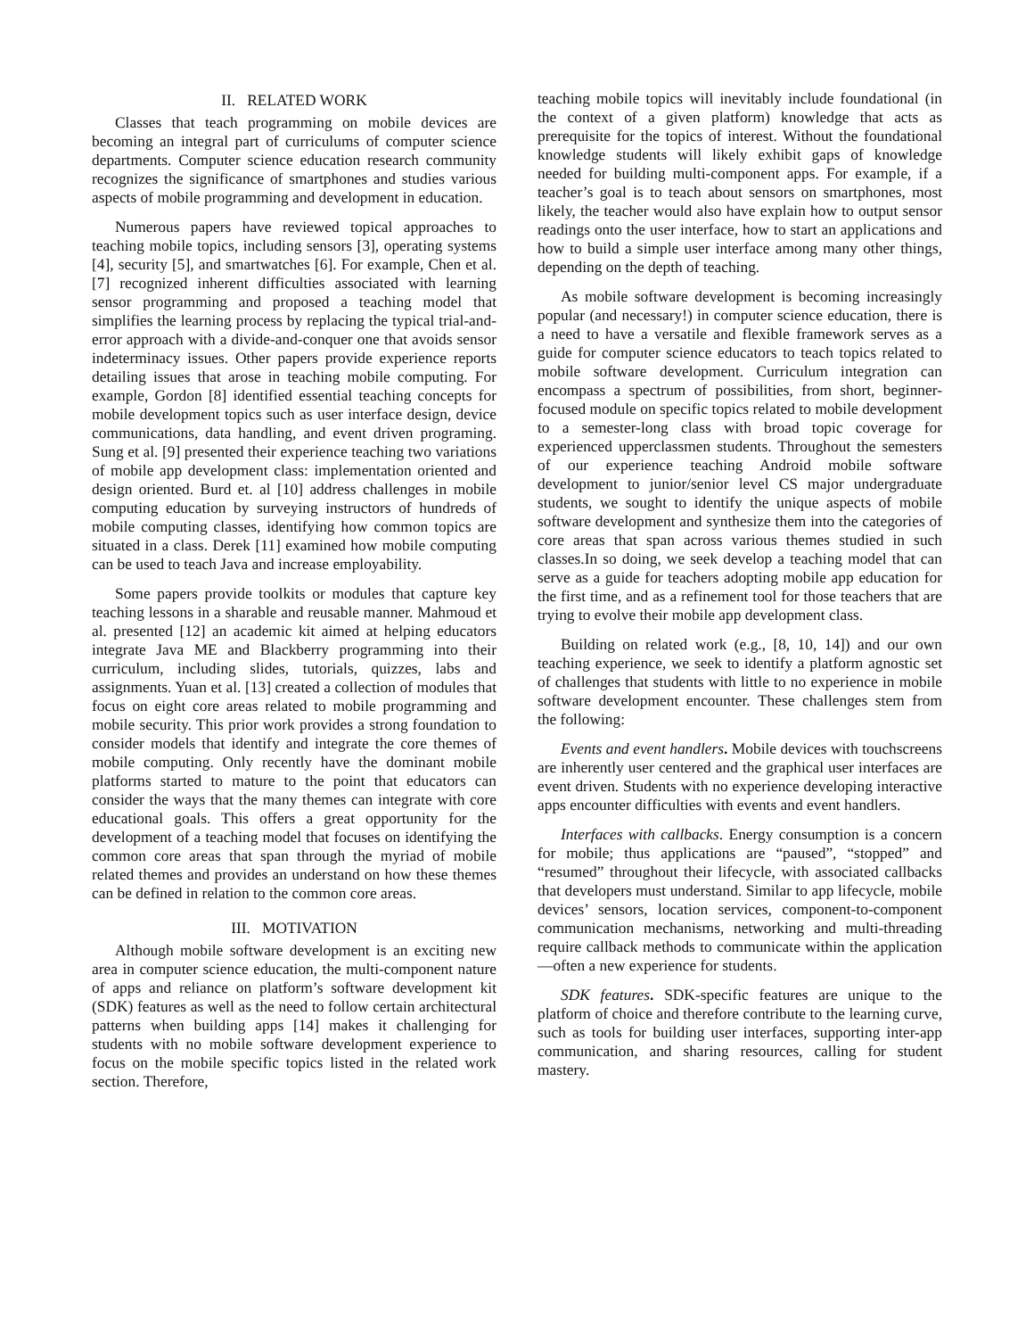II. RELATED WORK
Classes that teach programming on mobile devices are becoming an integral part of curriculums of computer science departments. Computer science education research community recognizes the significance of smartphones and studies various aspects of mobile programming and development in education.
Numerous papers have reviewed topical approaches to teaching mobile topics, including sensors [3], operating systems [4], security [5], and smartwatches [6]. For example, Chen et al. [7] recognized inherent difficulties associated with learning sensor programming and proposed a teaching model that simplifies the learning process by replacing the typical trial-and-error approach with a divide-and-conquer one that avoids sensor indeterminacy issues. Other papers provide experience reports detailing issues that arose in teaching mobile computing. For example, Gordon [8] identified essential teaching concepts for mobile development topics such as user interface design, device communications, data handling, and event driven programing. Sung et al. [9] presented their experience teaching two variations of mobile app development class: implementation oriented and design oriented. Burd et. al [10] address challenges in mobile computing education by surveying instructors of hundreds of mobile computing classes, identifying how common topics are situated in a class. Derek [11] examined how mobile computing can be used to teach Java and increase employability.
Some papers provide toolkits or modules that capture key teaching lessons in a sharable and reusable manner. Mahmoud et al. presented [12] an academic kit aimed at helping educators integrate Java ME and Blackberry programming into their curriculum, including slides, tutorials, quizzes, labs and assignments. Yuan et al. [13] created a collection of modules that focus on eight core areas related to mobile programming and mobile security. This prior work provides a strong foundation to consider models that identify and integrate the core themes of mobile computing. Only recently have the dominant mobile platforms started to mature to the point that educators can consider the ways that the many themes can integrate with core educational goals. This offers a great opportunity for the development of a teaching model that focuses on identifying the common core areas that span through the myriad of mobile related themes and provides an understand on how these themes can be defined in relation to the common core areas.
III. MOTIVATION
Although mobile software development is an exciting new area in computer science education, the multi-component nature of apps and reliance on platform’s software development kit (SDK) features as well as the need to follow certain architectural patterns when building apps [14] makes it challenging for students with no mobile software development experience to focus on the mobile specific topics listed in the related work section. Therefore,
teaching mobile topics will inevitably include foundational (in the context of a given platform) knowledge that acts as prerequisite for the topics of interest. Without the foundational knowledge students will likely exhibit gaps of knowledge needed for building multi-component apps. For example, if a teacher’s goal is to teach about sensors on smartphones, most likely, the teacher would also have explain how to output sensor readings onto the user interface, how to start an applications and how to build a simple user interface among many other things, depending on the depth of teaching.
As mobile software development is becoming increasingly popular (and necessary!) in computer science education, there is a need to have a versatile and flexible framework serves as a guide for computer science educators to teach topics related to mobile software development. Curriculum integration can encompass a spectrum of possibilities, from short, beginner-focused module on specific topics related to mobile development to a semester-long class with broad topic coverage for experienced upperclassmen students. Throughout the semesters of our experience teaching Android mobile software development to junior/senior level CS major undergraduate students, we sought to identify the unique aspects of mobile software development and synthesize them into the categories of core areas that span across various themes studied in such classes.In so doing, we seek develop a teaching model that can serve as a guide for teachers adopting mobile app education for the first time, and as a refinement tool for those teachers that are trying to evolve their mobile app development class.
Building on related work (e.g., [8, 10, 14]) and our own teaching experience, we seek to identify a platform agnostic set of challenges that students with little to no experience in mobile software development encounter. These challenges stem from the following:
Events and event handlers. Mobile devices with touchscreens are inherently user centered and the graphical user interfaces are event driven. Students with no experience developing interactive apps encounter difficulties with events and event handlers.
Interfaces with callbacks. Energy consumption is a concern for mobile; thus applications are “paused”, “stopped” and “resumed” throughout their lifecycle, with associated callbacks that developers must understand. Similar to app lifecycle, mobile devices’ sensors, location services, component-to-component communication mechanisms, networking and multi-threading require callback methods to communicate within the application—often a new experience for students.
SDK features. SDK-specific features are unique to the platform of choice and therefore contribute to the learning curve, such as tools for building user interfaces, supporting inter-app communication, and sharing resources, calling for student mastery.